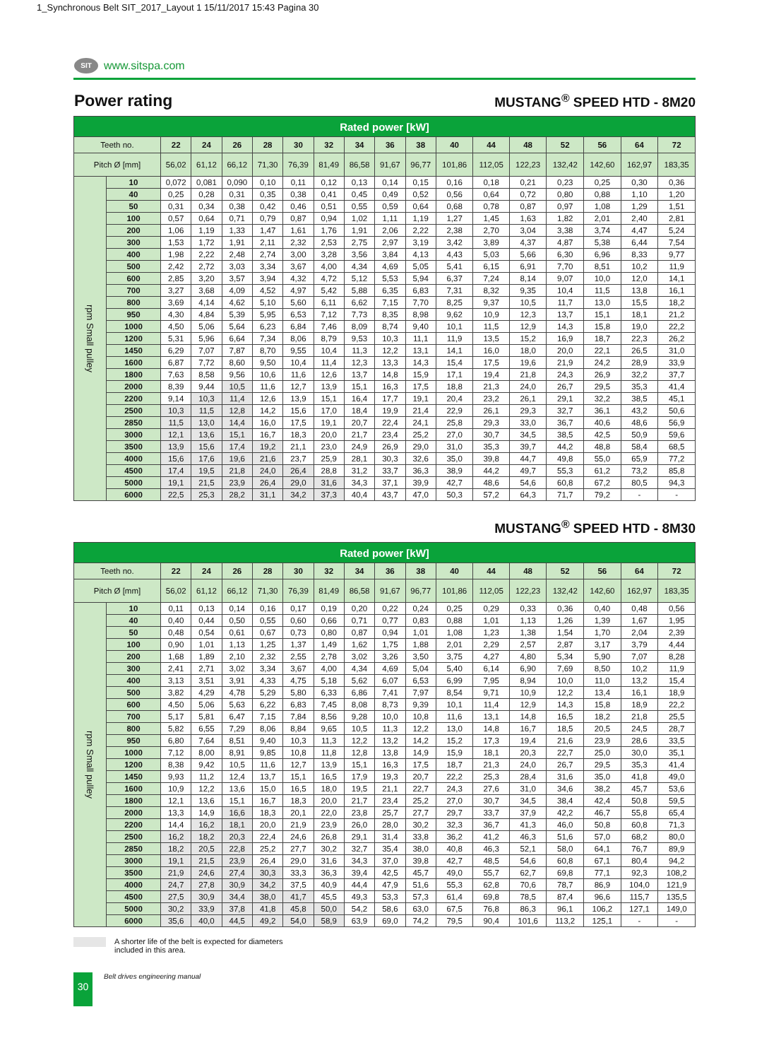1_Synchronous Belt SIT_2017_Layout 1 15/11/2017 15:43 Pagina 30
SIT www.sitspa.com
Power rating
MUSTANG<sup>®</sup> SPEED HTD - 8M20
| Rated power [kW] | | | | | | | | | | | | | | | | | |
| Teeth no. | | 22 | 24 | 26 | 28 | 30 | 32 | 34 | 36 | 38 | 40 | 44 | 48 | 52 | 56 | 64 | 72 |
| Pitch Ø [mm] | | 56,02 | 61,12 | 66,12 | 71,30 | 76,39 | 81,49 | 86,58 | 91,67 | 96,77 | 101,86 | 112,05 | 122,23 | 132,42 | 142,60 | 162,97 | 183,35 |
| rpm Small pulley | 10 | 0,072 | 0,081 | 0,090 | 0,10 | 0,11 | 0,12 | 0,13 | 0,14 | 0,15 | 0,16 | 0,18 | 0,21 | 0,23 | 0,25 | 0,30 | 0,36 |
| | 40 | 0,25 | 0,28 | 0,31 | 0,35 | 0,38 | 0,41 | 0,45 | 0,49 | 0,52 | 0,56 | 0,64 | 0,72 | 0,80 | 0,88 | 1,10 | 1,20 |
| | 50 | 0,31 | 0,34 | 0,38 | 0,42 | 0,46 | 0,51 | 0,55 | 0,59 | 0,64 | 0,68 | 0,78 | 0,87 | 0,97 | 1,08 | 1,29 | 1,51 |
| | 100 | 0,57 | 0,64 | 0,71 | 0,79 | 0,87 | 0,94 | 1,02 | 1,11 | 1,19 | 1,27 | 1,45 | 1,63 | 1,82 | 2,01 | 2,40 | 2,81 |
| | 200 | 1,06 | 1,19 | 1,33 | 1,47 | 1,61 | 1,76 | 1,91 | 2,06 | 2,22 | 2,38 | 2,70 | 3,04 | 3,38 | 3,74 | 4,47 | 5,24 |
| | 300 | 1,53 | 1,72 | 1,91 | 2,11 | 2,32 | 2,53 | 2,75 | 2,97 | 3,19 | 3,42 | 3,89 | 4,37 | 4,87 | 5,38 | 6,44 | 7,54 |
| | 400 | 1,98 | 2,22 | 2,48 | 2,74 | 3,00 | 3,28 | 3,56 | 3,84 | 4,13 | 4,43 | 5,03 | 5,66 | 6,30 | 6,96 | 8,33 | 9,77 |
| | 500 | 2,42 | 2,72 | 3,03 | 3,34 | 3,67 | 4,00 | 4,34 | 4,69 | 5,05 | 5,41 | 6,15 | 6,91 | 7,70 | 8,51 | 10,2 | 11,9 |
| | 600 | 2,85 | 3,20 | 3,57 | 3,94 | 4,32 | 4,72 | 5,12 | 5,53 | 5,94 | 6,37 | 7,24 | 8,14 | 9,07 | 10,0 | 12,0 | 14,1 |
| | 700 | 3,27 | 3,68 | 4,09 | 4,52 | 4,97 | 5,42 | 5,88 | 6,35 | 6,83 | 7,31 | 8,32 | 9,35 | 10,4 | 11,5 | 13,8 | 16,1 |
| | 800 | 3,69 | 4,14 | 4,62 | 5,10 | 5,60 | 6,11 | 6,62 | 7,15 | 7,70 | 8,25 | 9,37 | 10,5 | 11,7 | 13,0 | 15,5 | 18,2 |
| | 950 | 4,30 | 4,84 | 5,39 | 5,95 | 6,53 | 7,12 | 7,73 | 8,35 | 8,98 | 9,62 | 10,9 | 12,3 | 13,7 | 15,1 | 18,1 | 21,2 |
| | 1000 | 4,50 | 5,06 | 5,64 | 6,23 | 6,84 | 7,46 | 8,09 | 8,74 | 9,40 | 10,1 | 11,5 | 12,9 | 14,3 | 15,8 | 19,0 | 22,2 |
| | 1200 | 5,31 | 5,96 | 6,64 | 7,34 | 8,06 | 8,79 | 9,53 | 10,3 | 11,1 | 11,9 | 13,5 | 15,2 | 16,9 | 18,7 | 22,3 | 26,2 |
| | 1450 | 6,29 | 7,07 | 7,87 | 8,70 | 9,55 | 10,4 | 11,3 | 12,2 | 13,1 | 14,1 | 16,0 | 18,0 | 20,0 | 22,1 | 26,5 | 31,0 |
| | 1600 | 6,87 | 7,72 | 8,60 | 9,50 | 10,4 | 11,4 | 12,3 | 13,3 | 14,3 | 15,4 | 17,5 | 19,6 | 21,9 | 24,2 | 28,9 | 33,9 |
| | 1800 | 7,63 | 8,58 | 9,56 | 10,6 | 11,6 | 12,6 | 13,7 | 14,8 | 15,9 | 17,1 | 19,4 | 21,8 | 24,3 | 26,9 | 32,2 | 37,7 |
| | 2000 | 8,39 | 9,44 | 10,5 | 11,6 | 12,7 | 13,9 | 15,1 | 16,3 | 17,5 | 18,8 | 21,3 | 24,0 | 26,7 | 29,5 | 35,3 | 41,4 |
| | 2200 | 9,14 | 10,3 | 11,4 | 12,6 | 13,9 | 15,1 | 16,4 | 17,7 | 19,1 | 20,4 | 23,2 | 26,1 | 29,1 | 32,2 | 38,5 | 45,1 |
| | 2500 | 10,3 | 11,5 | 12,8 | 14,2 | 15,6 | 17,0 | 18,4 | 19,9 | 21,4 | 22,9 | 26,1 | 29,3 | 32,7 | 36,1 | 43,2 | 50,6 |
| | 2850 | 11,5 | 13,0 | 14,4 | 16,0 | 17,5 | 19,1 | 20,7 | 22,4 | 24,1 | 25,8 | 29,3 | 33,0 | 36,7 | 40,6 | 48,6 | 56,9 |
| | 3000 | 12,1 | 13,6 | 15,1 | 16,7 | 18,3 | 20,0 | 21,7 | 23,4 | 25,2 | 27,0 | 30,7 | 34,5 | 38,5 | 42,5 | 50,9 | 59,6 |
| | 3500 | 13,9 | 15,6 | 17,4 | 19,2 | 21,1 | 23,0 | 24,9 | 26,9 | 29,0 | 31,0 | 35,3 | 39,7 | 44,2 | 48,8 | 58,4 | 68,5 |
| | 4000 | 15,6 | 17,6 | 19,6 | 21,6 | 23,7 | 25,9 | 28,1 | 30,3 | 32,6 | 35,0 | 39,8 | 44,7 | 49,8 | 55,0 | 65,9 | 77,2 |
| | 4500 | 17,4 | 19,5 | 21,8 | 24,0 | 26,4 | 28,8 | 31,2 | 33,7 | 36,3 | 38,9 | 44,2 | 49,7 | 55,3 | 61,2 | 73,2 | 85,8 |
| | 5000 | 19,1 | 21,5 | 23,9 | 26,4 | 29,0 | 31,6 | 34,3 | 37,1 | 39,9 | 42,7 | 48,6 | 54,6 | 60,8 | 67,2 | 80,5 | 94,3 |
| | 6000 | 22,5 | 25,3 | 28,2 | 31,1 | 34,2 | 37,3 | 40,4 | 43,7 | 47,0 | 50,3 | 57,2 | 64,3 | 71,7 | 79,2 | - | - |
MUSTANG<sup>®</sup> SPEED HTD - 8M30
| Rated power [kW] | | | | | | | | | | | | | | | | | |
| Teeth no. | | 22 | 24 | 26 | 28 | 30 | 32 | 34 | 36 | 38 | 40 | 44 | 48 | 52 | 56 | 64 | 72 |
| Pitch Ø [mm] | | 56,02 | 61,12 | 66,12 | 71,30 | 76,39 | 81,49 | 86,58 | 91,67 | 96,77 | 101,86 | 112,05 | 122,23 | 132,42 | 142,60 | 162,97 | 183,35 |
| rpm Small pulley | 10 | 0,11 | 0,13 | 0,14 | 0,16 | 0,17 | 0,19 | 0,20 | 0,22 | 0,24 | 0,25 | 0,29 | 0,33 | 0,36 | 0,40 | 0,48 | 0,56 |
| | 40 | 0,40 | 0,44 | 0,50 | 0,55 | 0,60 | 0,66 | 0,71 | 0,77 | 0,83 | 0,88 | 1,01 | 1,13 | 1,26 | 1,39 | 1,67 | 1,95 |
| | 50 | 0,48 | 0,54 | 0,61 | 0,67 | 0,73 | 0,80 | 0,87 | 0,94 | 1,01 | 1,08 | 1,23 | 1,38 | 1,54 | 1,70 | 2,04 | 2,39 |
| | 100 | 0,90 | 1,01 | 1,13 | 1,25 | 1,37 | 1,49 | 1,62 | 1,75 | 1,88 | 2,01 | 2,29 | 2,57 | 2,87 | 3,17 | 3,79 | 4,44 |
| | 200 | 1,68 | 1,89 | 2,10 | 2,32 | 2,55 | 2,78 | 3,02 | 3,26 | 3,50 | 3,75 | 4,27 | 4,80 | 5,34 | 5,90 | 7,07 | 8,28 |
| | 300 | 2,41 | 2,71 | 3,02 | 3,34 | 3,67 | 4,00 | 4,34 | 4,69 | 5,04 | 5,40 | 6,14 | 6,90 | 7,69 | 8,50 | 10,2 | 11,9 |
| | 400 | 3,13 | 3,51 | 3,91 | 4,33 | 4,75 | 5,18 | 5,62 | 6,07 | 6,53 | 6,99 | 7,95 | 8,94 | 10,0 | 11,0 | 13,2 | 15,4 |
| | 500 | 3,82 | 4,29 | 4,78 | 5,29 | 5,80 | 6,33 | 6,86 | 7,41 | 7,97 | 8,54 | 9,71 | 10,9 | 12,2 | 13,4 | 16,1 | 18,9 |
| | 600 | 4,50 | 5,06 | 5,63 | 6,22 | 6,83 | 7,45 | 8,08 | 8,73 | 9,39 | 10,1 | 11,4 | 12,9 | 14,3 | 15,8 | 18,9 | 22,2 |
| | 700 | 5,17 | 5,81 | 6,47 | 7,15 | 7,84 | 8,56 | 9,28 | 10,0 | 10,8 | 11,6 | 13,1 | 14,8 | 16,5 | 18,2 | 21,8 | 25,5 |
| | 800 | 5,82 | 6,55 | 7,29 | 8,06 | 8,84 | 9,65 | 10,5 | 11,3 | 12,2 | 13,0 | 14,8 | 16,7 | 18,5 | 20,5 | 24,5 | 28,7 |
| | 950 | 6,80 | 7,64 | 8,51 | 9,40 | 10,3 | 11,3 | 12,2 | 13,2 | 14,2 | 15,2 | 17,3 | 19,4 | 21,6 | 23,9 | 28,6 | 33,5 |
| | 1000 | 7,12 | 8,00 | 8,91 | 9,85 | 10,8 | 11,8 | 12,8 | 13,8 | 14,9 | 15,9 | 18,1 | 20,3 | 22,7 | 25,0 | 30,0 | 35,1 |
| | 1200 | 8,38 | 9,42 | 10,5 | 11,6 | 12,7 | 13,9 | 15,1 | 16,3 | 17,5 | 18,7 | 21,3 | 24,0 | 26,7 | 29,5 | 35,3 | 41,4 |
| | 1450 | 9,93 | 11,2 | 12,4 | 13,7 | 15,1 | 16,5 | 17,9 | 19,3 | 20,7 | 22,2 | 25,3 | 28,4 | 31,6 | 35,0 | 41,8 | 49,0 |
| | 1600 | 10,9 | 12,2 | 13,6 | 15,0 | 16,5 | 18,0 | 19,5 | 21,1 | 22,7 | 24,3 | 27,6 | 31,0 | 34,6 | 38,2 | 45,7 | 53,6 |
| | 1800 | 12,1 | 13,6 | 15,1 | 16,7 | 18,3 | 20,0 | 21,7 | 23,4 | 25,2 | 27,0 | 30,7 | 34,5 | 38,4 | 42,4 | 50,8 | 59,5 |
| | 2000 | 13,3 | 14,9 | 16,6 | 18,3 | 20,1 | 22,0 | 23,8 | 25,7 | 27,7 | 29,7 | 33,7 | 37,9 | 42,2 | 46,7 | 55,8 | 65,4 |
| | 2200 | 14,4 | 16,2 | 18,1 | 20,0 | 21,9 | 23,9 | 26,0 | 28,0 | 30,2 | 32,3 | 36,7 | 41,3 | 46,0 | 50,8 | 60,8 | 71,3 |
| | 2500 | 16,2 | 18,2 | 20,3 | 22,4 | 24,6 | 26,8 | 29,1 | 31,4 | 33,8 | 36,2 | 41,2 | 46,3 | 51,6 | 57,0 | 68,2 | 80,0 |
| | 2850 | 18,2 | 20,5 | 22,8 | 25,2 | 27,7 | 30,2 | 32,7 | 35,4 | 38,0 | 40,8 | 46,3 | 52,1 | 58,0 | 64,1 | 76,7 | 89,9 |
| | 3000 | 19,1 | 21,5 | 23,9 | 26,4 | 29,0 | 31,6 | 34,3 | 37,0 | 39,8 | 42,7 | 48,5 | 54,6 | 60,8 | 67,1 | 80,4 | 94,2 |
| | 3500 | 21,9 | 24,6 | 27,4 | 30,3 | 33,3 | 36,3 | 39,4 | 42,5 | 45,7 | 49,0 | 55,7 | 62,7 | 69,8 | 77,1 | 92,3 | 108,2 |
| | 4000 | 24,7 | 27,8 | 30,9 | 34,2 | 37,5 | 40,9 | 44,4 | 47,9 | 51,6 | 55,3 | 62,8 | 70,6 | 78,7 | 86,9 | 104,0 | 121,9 |
| | 4500 | 27,5 | 30,9 | 34,4 | 38,0 | 41,7 | 45,5 | 49,3 | 53,3 | 57,3 | 61,4 | 69,8 | 78,5 | 87,4 | 96,6 | 115,7 | 135,5 |
| | 5000 | 30,2 | 33,9 | 37,8 | 41,8 | 45,8 | 50,0 | 54,2 | 58,6 | 63,0 | 67,5 | 76,8 | 86,3 | 96,1 | 106,2 | 127,1 | 149,0 |
| | 6000 | 35,6 | 40,0 | 44,5 | 49,2 | 54,0 | 58,9 | 63,9 | 69,0 | 74,2 | 79,5 | 90,4 | 101,6 | 113,2 | 125,1 | - | - |
A shorter life of the belt is expected for diameters
included in this area.
30
Belt drives engineering manual